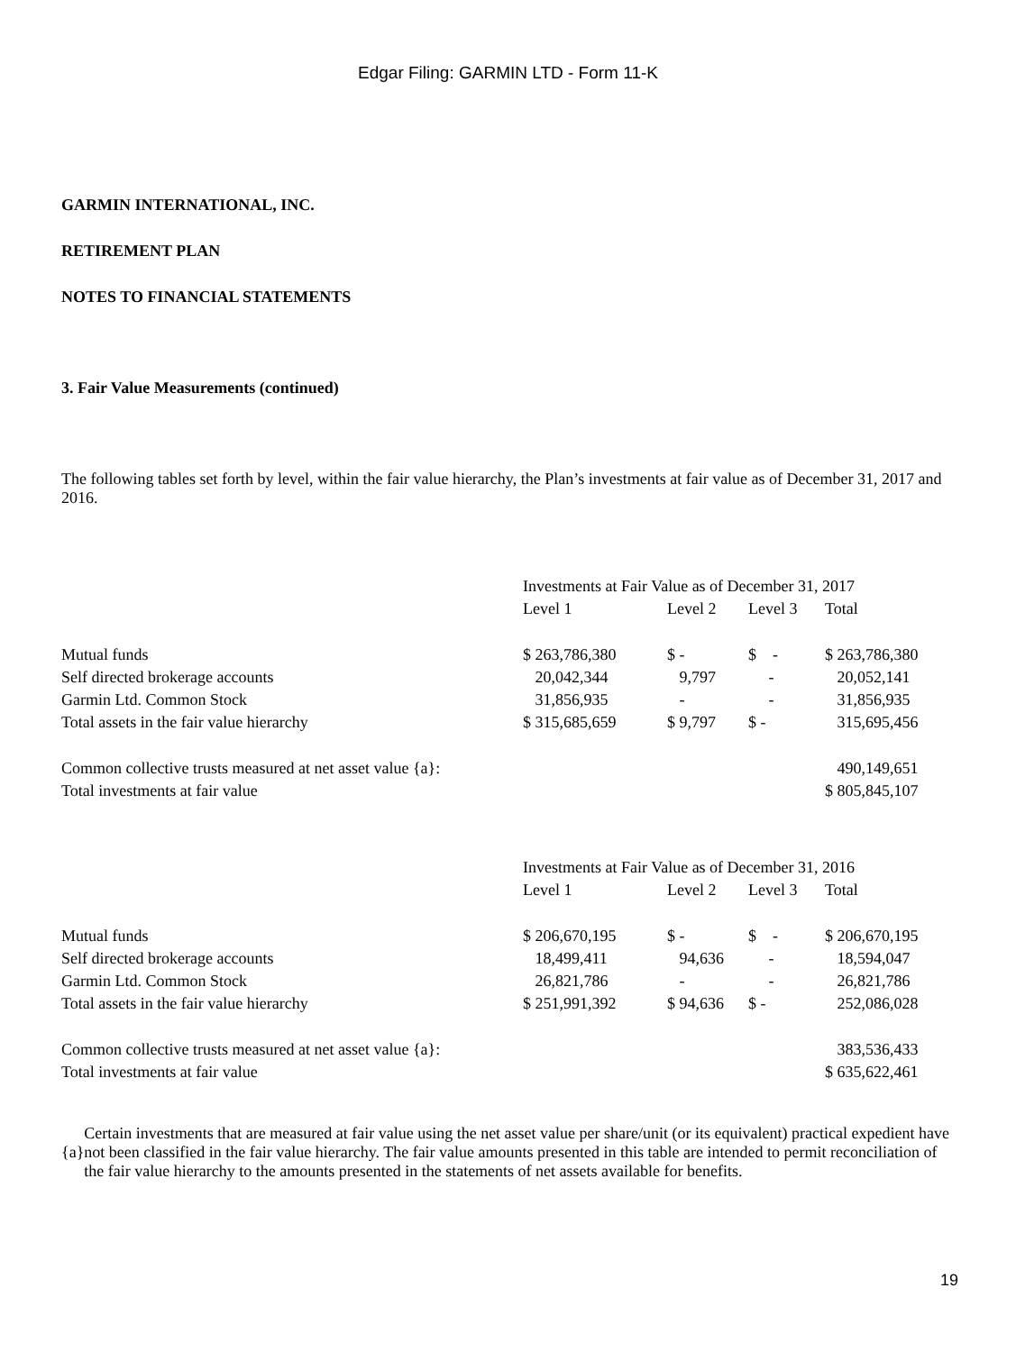Edgar Filing: GARMIN LTD - Form 11-K
GARMIN INTERNATIONAL, INC.
RETIREMENT PLAN
NOTES TO FINANCIAL STATEMENTS
3. Fair Value Measurements (continued)
The following tables set forth by level, within the fair value hierarchy, the Plan’s investments at fair value as of December 31, 2017 and 2016.
| | Investments at Fair Value as of December 31, 2017 | | | |
| | Level 1 | Level 2 | Level 3 | Total |
| Mutual funds | $ 263,786,380 | $ - | $ - | $ 263,786,380 |
| Self directed brokerage accounts | 20,042,344 | 9,797 | - | 20,052,141 |
| Garmin Ltd. Common Stock | 31,856,935 | - | - | 31,856,935 |
| Total assets in the fair value hierarchy | $ 315,685,659 | $ 9,797 | $ - | 315,695,456 |
| Common collective trusts measured at net asset value {a}: | | | | 490,149,651 |
| Total investments at fair value | | | | $ 805,845,107 |
| | Investments at Fair Value as of December 31, 2016 | | | |
| | Level 1 | Level 2 | Level 3 | Total |
| Mutual funds | $ 206,670,195 | $ - | $ - | $ 206,670,195 |
| Self directed brokerage accounts | 18,499,411 | 94,636 | - | 18,594,047 |
| Garmin Ltd. Common Stock | 26,821,786 | - | - | 26,821,786 |
| Total assets in the fair value hierarchy | $ 251,991,392 | $ 94,636 | $ - | 252,086,028 |
| Common collective trusts measured at net asset value {a}: | | | | 383,536,433 |
| Total investments at fair value | | | | $ 635,622,461 |
{a}
Certain investments that are measured at fair value using the net asset value per share/unit (or its equivalent) practical expedient have not been classified in the fair value hierarchy. The fair value amounts presented in this table are intended to permit reconciliation of the fair value hierarchy to the amounts presented in the statements of net assets available for benefits.
19